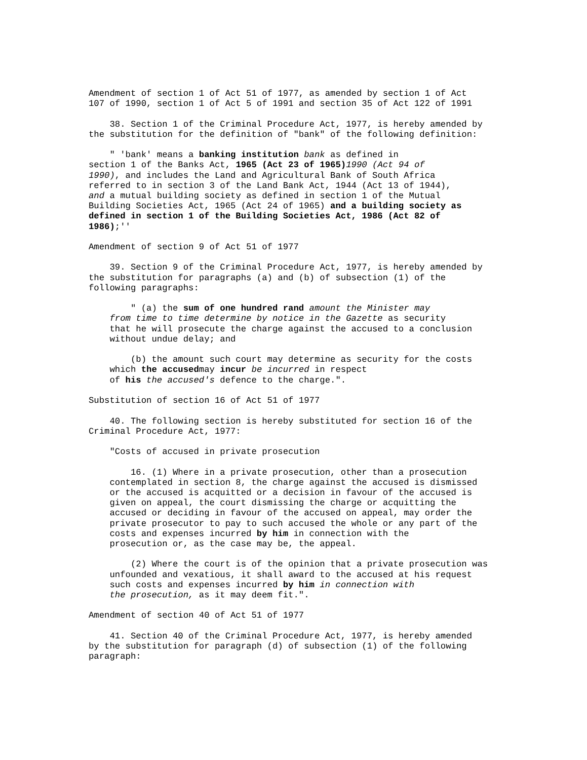Amendment of section 1 of Act 51 of 1977, as amended by section 1 of Act
107 of 1990, section 1 of Act 5 of 1991 and section 35 of Act 122 of 1991

    38. Section 1 of the Criminal Procedure Act, 1977, is hereby amended by
the substitution for the definition of "bank" of the following definition:

    " 'bank' means a banking institution bank as defined in
section 1 of the Banks Act, 1965 (Act 23 of 1965) 1990 (Act 94 of
1990), and includes the Land and Agricultural Bank of South Africa
referred to in section 3 of the Land Bank Act, 1944 (Act 13 of 1944),
and a mutual building society as defined in section 1 of the Mutual
Building Societies Act, 1965 (Act 24 of 1965) and a building society as
defined in section 1 of the Building Societies Act, 1986 (Act 82 of
1986);''

Amendment of section 9 of Act 51 of 1977

    39. Section 9 of the Criminal Procedure Act, 1977, is hereby amended by
the substitution for paragraphs (a) and (b) of subsection (1) of the
following paragraphs:

        " (a) the sum of one hundred rand amount the Minister may
    from time to time determine by notice in the Gazette as security
    that he will prosecute the charge against the accused to a conclusion
    without undue delay; and

        (b) the amount such court may determine as security for the costs
    which the accusedmay incur be incurred in respect
    of his the accused's defence to the charge.".

Substitution of section 16 of Act 51 of 1977

    40. The following section is hereby substituted for section 16 of the
Criminal Procedure Act, 1977:

    "Costs of accused in private prosecution

        16. (1) Where in a private prosecution, other than a prosecution
    contemplated in section 8, the charge against the accused is dismissed
    or the accused is acquitted or a decision in favour of the accused is
    given on appeal, the court dismissing the charge or acquitting the
    accused or deciding in favour of the accused on appeal, may order the
    private prosecutor to pay to such accused the whole or any part of the
    costs and expenses incurred by him in connection with the
    prosecution or, as the case may be, the appeal.

        (2) Where the court is of the opinion that a private prosecution was
    unfounded and vexatious, it shall award to the accused at his request
    such costs and expenses incurred by him in connection with
    the prosecution, as it may deem fit.".

Amendment of section 40 of Act 51 of 1977

    41. Section 40 of the Criminal Procedure Act, 1977, is hereby amended
by the substitution for paragraph (d) of subsection (1) of the following
paragraph: